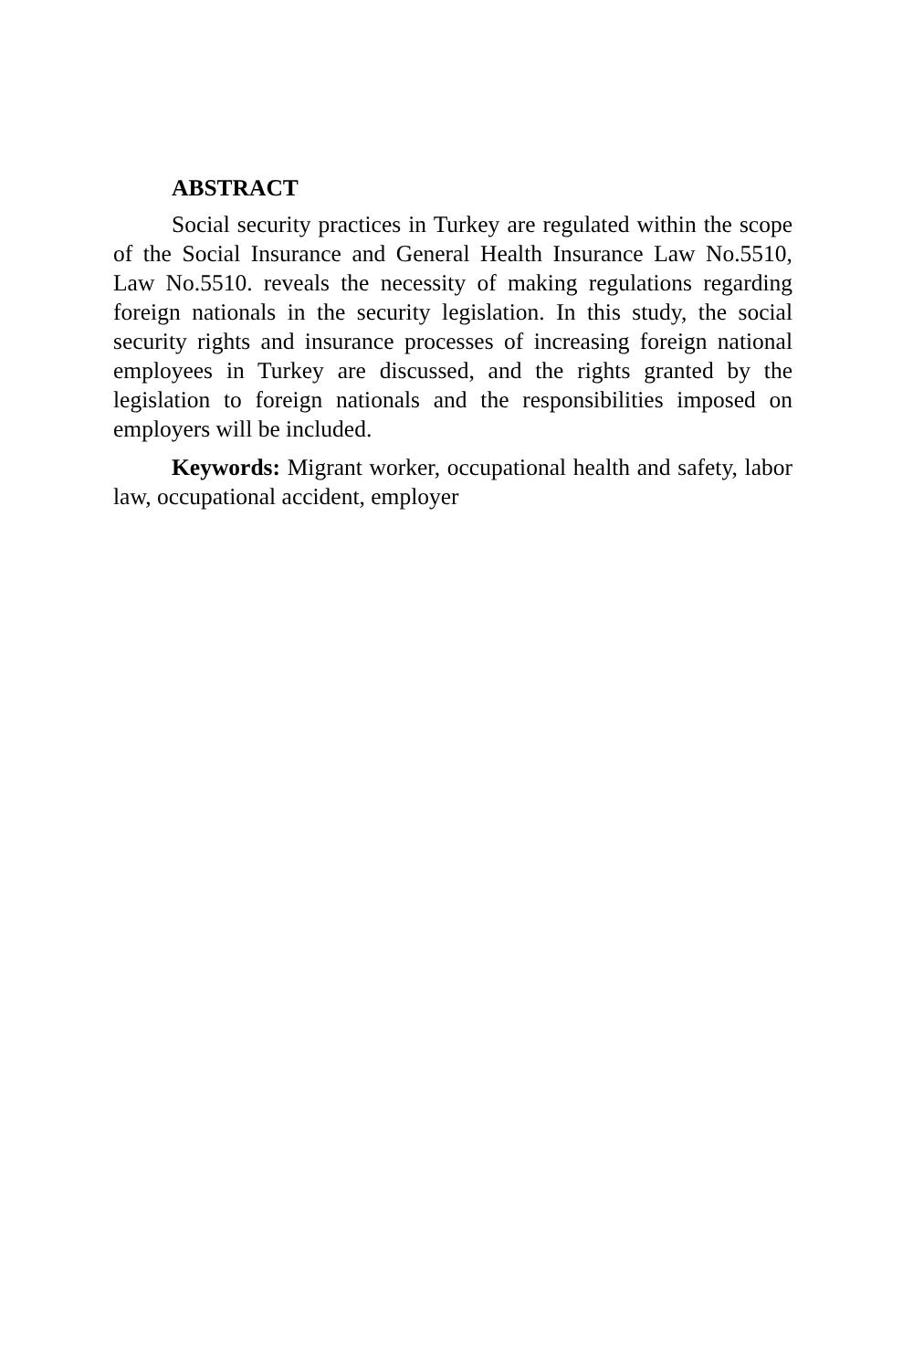ABSTRACT
Social security practices in Turkey are regulated within the scope of the Social Insurance and General Health Insurance Law No.5510, Law No.5510. reveals the necessity of making regulations regarding foreign nationals in the security legislation. In this study, the social security rights and insurance processes of increasing foreign national employees in Turkey are discussed, and the rights granted by the legislation to foreign nationals and the responsibilities imposed on employers will be included.
Keywords: Migrant worker, occupational health and safety, labor law, occupational accident, employer